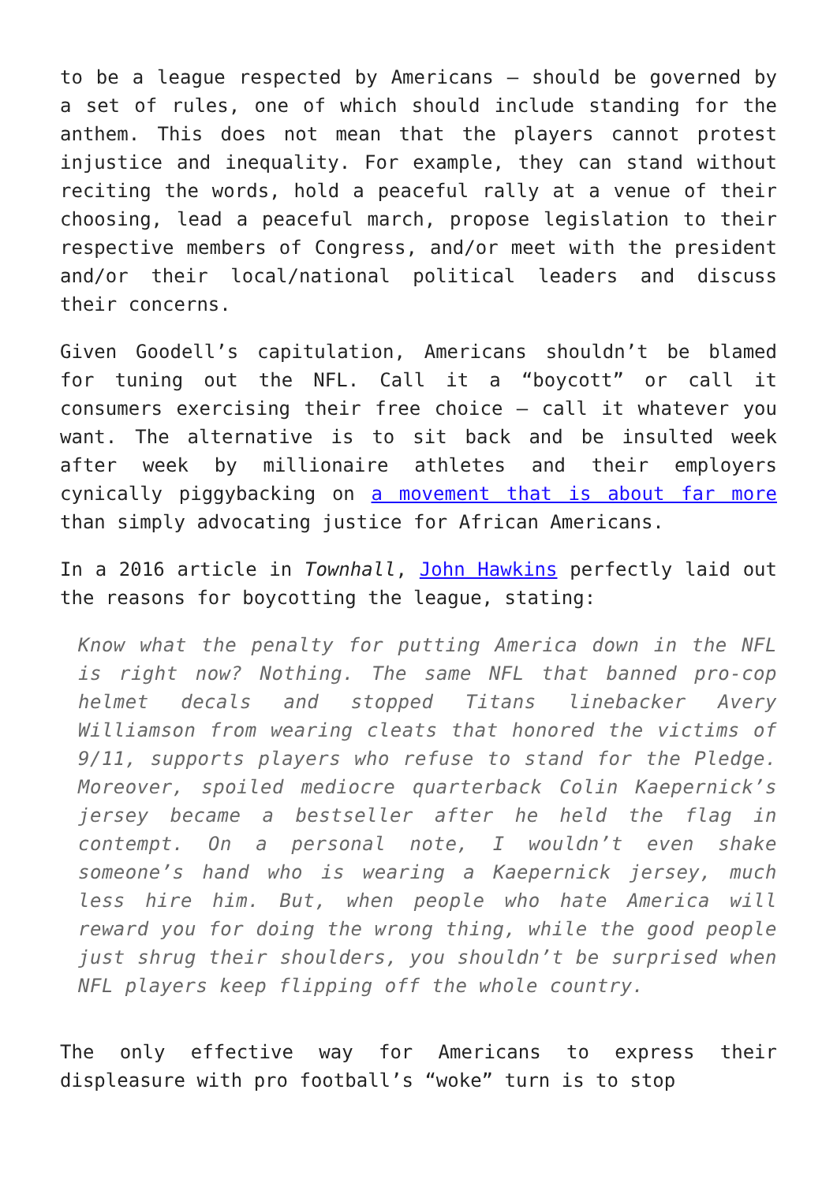to be a league respected by Americans – should be governed by a set of rules, one of which should include standing for the anthem. This does not mean that the players cannot protest injustice and inequality. For example, they can stand without reciting the words, hold a peaceful rally at a venue of their choosing, lead a peaceful march, propose legislation to their respective members of Congress, and/or meet with the president and/or their local/national political leaders and discuss their concerns.
Given Goodell’s capitulation, Americans shouldn’t be blamed for tuning out the NFL. Call it a “boycott” or call it consumers exercising their free choice – call it whatever you want. The alternative is to sit back and be insulted week after week by millionaire athletes and their employers cynically piggybacking on a movement that is about far more than simply advocating justice for African Americans.
In a 2016 article in Townhall, John Hawkins perfectly laid out the reasons for boycotting the league, stating:
Know what the penalty for putting America down in the NFL is right now? Nothing. The same NFL that banned pro-cop helmet decals and stopped Titans linebacker Avery Williamson from wearing cleats that honored the victims of 9/11, supports players who refuse to stand for the Pledge. Moreover, spoiled mediocre quarterback Colin Kaepernick’s jersey became a bestseller after he held the flag in contempt. On a personal note, I wouldn’t even shake someone’s hand who is wearing a Kaepernick jersey, much less hire him. But, when people who hate America will reward you for doing the wrong thing, while the good people just shrug their shoulders, you shouldn’t be surprised when NFL players keep flipping off the whole country.
The only effective way for Americans to express their displeasure with pro football’s “woke” turn is to stop